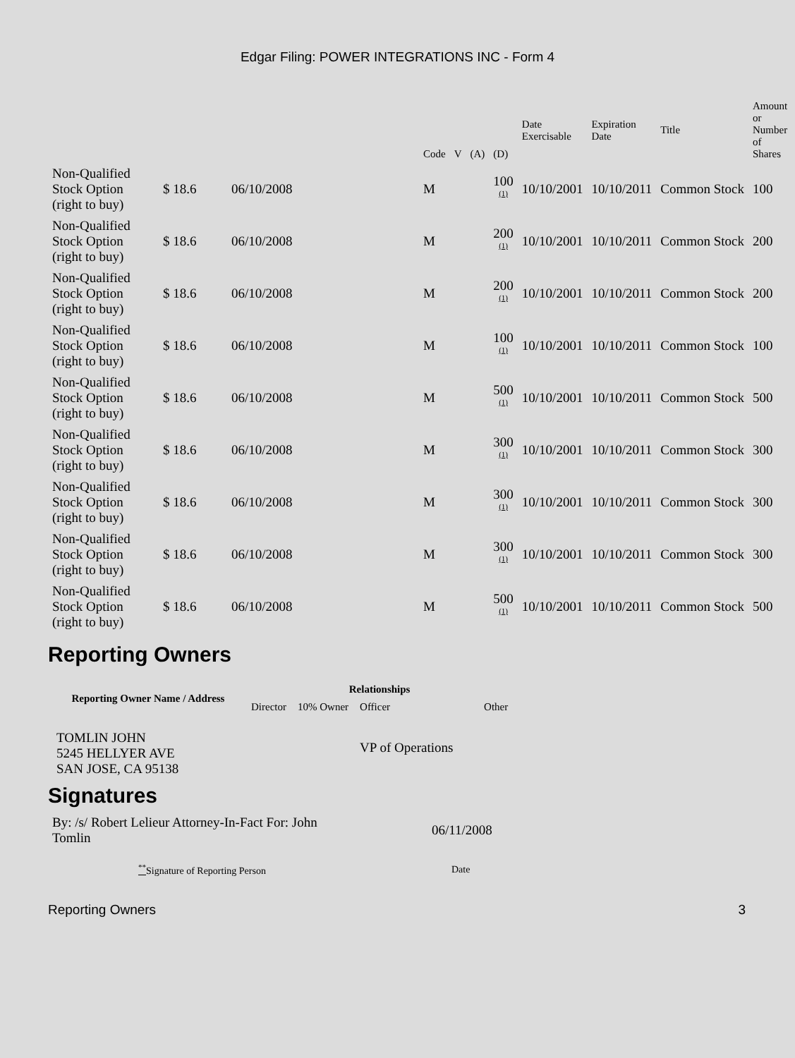Edgar Filing: POWER INTEGRATIONS INC - Form 4
| | | | Code | V | (A) | (D) | Date Exercisable | Expiration Date | Title | Amount or Number of Shares |
| --- | --- | --- | --- | --- | --- | --- | --- | --- | --- | --- |
| Non-Qualified Stock Option (right to buy) | $ 18.6 | 06/10/2008 | M | | | 100 <sup>(1)</sup> | 10/10/2001 | 10/10/2011 | Common Stock | 100 |
| Non-Qualified Stock Option (right to buy) | $ 18.6 | 06/10/2008 | M | | | 200 <sup>(1)</sup> | 10/10/2001 | 10/10/2011 | Common Stock | 200 |
| Non-Qualified Stock Option (right to buy) | $ 18.6 | 06/10/2008 | M | | | 200 <sup>(1)</sup> | 10/10/2001 | 10/10/2011 | Common Stock | 200 |
| Non-Qualified Stock Option (right to buy) | $ 18.6 | 06/10/2008 | M | | | 100 <sup>(1)</sup> | 10/10/2001 | 10/10/2011 | Common Stock | 100 |
| Non-Qualified Stock Option (right to buy) | $ 18.6 | 06/10/2008 | M | | | 500 <sup>(1)</sup> | 10/10/2001 | 10/10/2011 | Common Stock | 500 |
| Non-Qualified Stock Option (right to buy) | $ 18.6 | 06/10/2008 | M | | | 300 <sup>(1)</sup> | 10/10/2001 | 10/10/2011 | Common Stock | 300 |
| Non-Qualified Stock Option (right to buy) | $ 18.6 | 06/10/2008 | M | | | 300 <sup>(1)</sup> | 10/10/2001 | 10/10/2011 | Common Stock | 300 |
| Non-Qualified Stock Option (right to buy) | $ 18.6 | 06/10/2008 | M | | | 300 <sup>(1)</sup> | 10/10/2001 | 10/10/2011 | Common Stock | 300 |
| Non-Qualified Stock Option (right to buy) | $ 18.6 | 06/10/2008 | M | | | 500 <sup>(1)</sup> | 10/10/2001 | 10/10/2011 | Common Stock | 500 |
Reporting Owners
| Reporting Owner Name / Address | Relationships | | | |
| --- | --- | --- | --- | --- |
| | Director | 10% Owner | Officer | Other |
| TOMLIN JOHN 5245 HELLYER AVE SAN JOSE, CA 95138 | | | VP of Operations | |
Signatures
| By: /s/ Robert Lelieur Attorney-In-Fact For: John Tomlin | 06/11/2008 |
| <sup>**</sup> Signature of Reporting Person | Date |
Reporting Owners 3